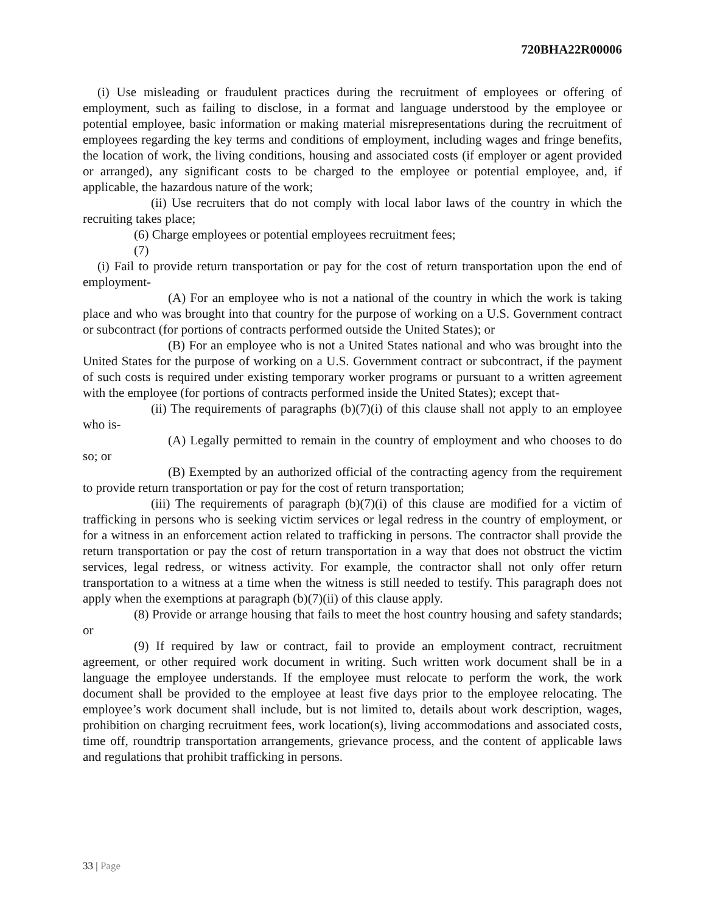720BHA22R00006
(i) Use misleading or fraudulent practices during the recruitment of employees or offering of employment, such as failing to disclose, in a format and language understood by the employee or potential employee, basic information or making material misrepresentations during the recruitment of employees regarding the key terms and conditions of employment, including wages and fringe benefits, the location of work, the living conditions, housing and associated costs (if employer or agent provided or arranged), any significant costs to be charged to the employee or potential employee, and, if applicable, the hazardous nature of the work;
(ii) Use recruiters that do not comply with local labor laws of the country in which the recruiting takes place;
(6) Charge employees or potential employees recruitment fees;
(7)
(i) Fail to provide return transportation or pay for the cost of return transportation upon the end of employment-
(A) For an employee who is not a national of the country in which the work is taking place and who was brought into that country for the purpose of working on a U.S. Government contract or subcontract (for portions of contracts performed outside the United States); or
(B) For an employee who is not a United States national and who was brought into the United States for the purpose of working on a U.S. Government contract or subcontract, if the payment of such costs is required under existing temporary worker programs or pursuant to a written agreement with the employee (for portions of contracts performed inside the United States); except that-
(ii) The requirements of paragraphs (b)(7)(i) of this clause shall not apply to an employee who is-
(A) Legally permitted to remain in the country of employment and who chooses to do so; or
(B) Exempted by an authorized official of the contracting agency from the requirement to provide return transportation or pay for the cost of return transportation;
(iii) The requirements of paragraph (b)(7)(i) of this clause are modified for a victim of trafficking in persons who is seeking victim services or legal redress in the country of employment, or for a witness in an enforcement action related to trafficking in persons. The contractor shall provide the return transportation or pay the cost of return transportation in a way that does not obstruct the victim services, legal redress, or witness activity. For example, the contractor shall not only offer return transportation to a witness at a time when the witness is still needed to testify. This paragraph does not apply when the exemptions at paragraph (b)(7)(ii) of this clause apply.
(8) Provide or arrange housing that fails to meet the host country housing and safety standards; or
(9) If required by law or contract, fail to provide an employment contract, recruitment agreement, or other required work document in writing. Such written work document shall be in a language the employee understands. If the employee must relocate to perform the work, the work document shall be provided to the employee at least five days prior to the employee relocating. The employee’s work document shall include, but is not limited to, details about work description, wages, prohibition on charging recruitment fees, work location(s), living accommodations and associated costs, time off, roundtrip transportation arrangements, grievance process, and the content of applicable laws and regulations that prohibit trafficking in persons.
33 | Page